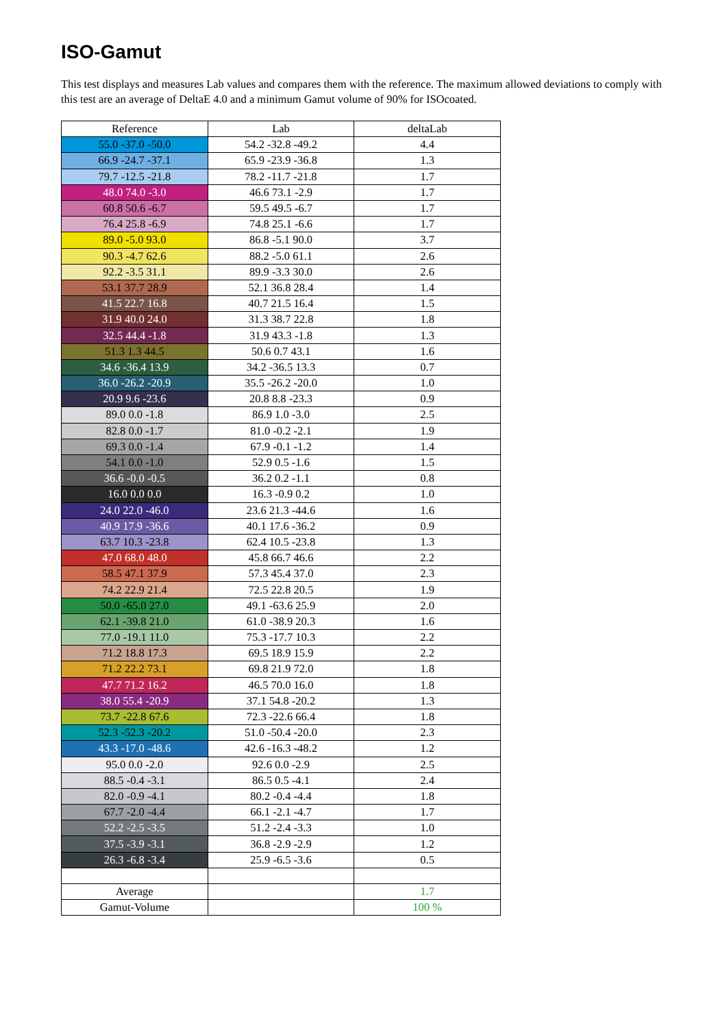ISO-Gamut
This test displays and measures Lab values and compares them with the reference. The maximum allowed deviations to comply with this test are an average of DeltaE 4.0 and a minimum Gamut volume of 90% for ISOcoated.
| Reference | Lab | deltaLab |
| --- | --- | --- |
| 55.0 -37.0 -50.0 | 54.2 -32.8 -49.2 | 4.4 |
| 66.9 -24.7 -37.1 | 65.9 -23.9 -36.8 | 1.3 |
| 79.7 -12.5 -21.8 | 78.2 -11.7 -21.8 | 1.7 |
| 48.0 74.0 -3.0 | 46.6 73.1 -2.9 | 1.7 |
| 60.8 50.6 -6.7 | 59.5 49.5 -6.7 | 1.7 |
| 76.4 25.8 -6.9 | 74.8 25.1 -6.6 | 1.7 |
| 89.0 -5.0 93.0 | 86.8 -5.1 90.0 | 3.7 |
| 90.3 -4.7 62.6 | 88.2 -5.0 61.1 | 2.6 |
| 92.2 -3.5 31.1 | 89.9 -3.3 30.0 | 2.6 |
| 53.1 37.7 28.9 | 52.1 36.8 28.4 | 1.4 |
| 41.5 22.7 16.8 | 40.7 21.5 16.4 | 1.5 |
| 31.9 40.0 24.0 | 31.3 38.7 22.8 | 1.8 |
| 32.5 44.4 -1.8 | 31.9 43.3 -1.8 | 1.3 |
| 51.3 1.3 44.5 | 50.6 0.7 43.1 | 1.6 |
| 34.6 -36.4 13.9 | 34.2 -36.5 13.3 | 0.7 |
| 36.0 -26.2 -20.9 | 35.5 -26.2 -20.0 | 1.0 |
| 20.9 9.6 -23.6 | 20.8 8.8 -23.3 | 0.9 |
| 89.0 0.0 -1.8 | 86.9 1.0 -3.0 | 2.5 |
| 82.8 0.0 -1.7 | 81.0 -0.2 -2.1 | 1.9 |
| 69.3 0.0 -1.4 | 67.9 -0.1 -1.2 | 1.4 |
| 54.1 0.0 -1.0 | 52.9 0.5 -1.6 | 1.5 |
| 36.6 -0.0 -0.5 | 36.2 0.2 -1.1 | 0.8 |
| 16.0 0.0 0.0 | 16.3 -0.9 0.2 | 1.0 |
| 24.0 22.0 -46.0 | 23.6 21.3 -44.6 | 1.6 |
| 40.9 17.9 -36.6 | 40.1 17.6 -36.2 | 0.9 |
| 63.7 10.3 -23.8 | 62.4 10.5 -23.8 | 1.3 |
| 47.0 68.0 48.0 | 45.8 66.7 46.6 | 2.2 |
| 58.5 47.1 37.9 | 57.3 45.4 37.0 | 2.3 |
| 74.2 22.9 21.4 | 72.5 22.8 20.5 | 1.9 |
| 50.0 -65.0 27.0 | 49.1 -63.6 25.9 | 2.0 |
| 62.1 -39.8 21.0 | 61.0 -38.9 20.3 | 1.6 |
| 77.0 -19.1 11.0 | 75.3 -17.7 10.3 | 2.2 |
| 71.2 18.8 17.3 | 69.5 18.9 15.9 | 2.2 |
| 71.2 22.2 73.1 | 69.8 21.9 72.0 | 1.8 |
| 47.7 71.2 16.2 | 46.5 70.0 16.0 | 1.8 |
| 38.0 55.4 -20.9 | 37.1 54.8 -20.2 | 1.3 |
| 73.7 -22.8 67.6 | 72.3 -22.6 66.4 | 1.8 |
| 52.3 -52.3 -20.2 | 51.0 -50.4 -20.0 | 2.3 |
| 43.3 -17.0 -48.6 | 42.6 -16.3 -48.2 | 1.2 |
| 95.0 0.0 -2.0 | 92.6 0.0 -2.9 | 2.5 |
| 88.5 -0.4 -3.1 | 86.5 0.5 -4.1 | 2.4 |
| 82.0 -0.9 -4.1 | 80.2 -0.4 -4.4 | 1.8 |
| 67.7 -2.0 -4.4 | 66.1 -2.1 -4.7 | 1.7 |
| 52.2 -2.5 -3.5 | 51.2 -2.4 -3.3 | 1.0 |
| 37.5 -3.9 -3.1 | 36.8 -2.9 -2.9 | 1.2 |
| 26.3 -6.8 -3.4 | 25.9 -6.5 -3.6 | 0.5 |
| Average | | 1.7 |
| Gamut-Volume | | 100 % |